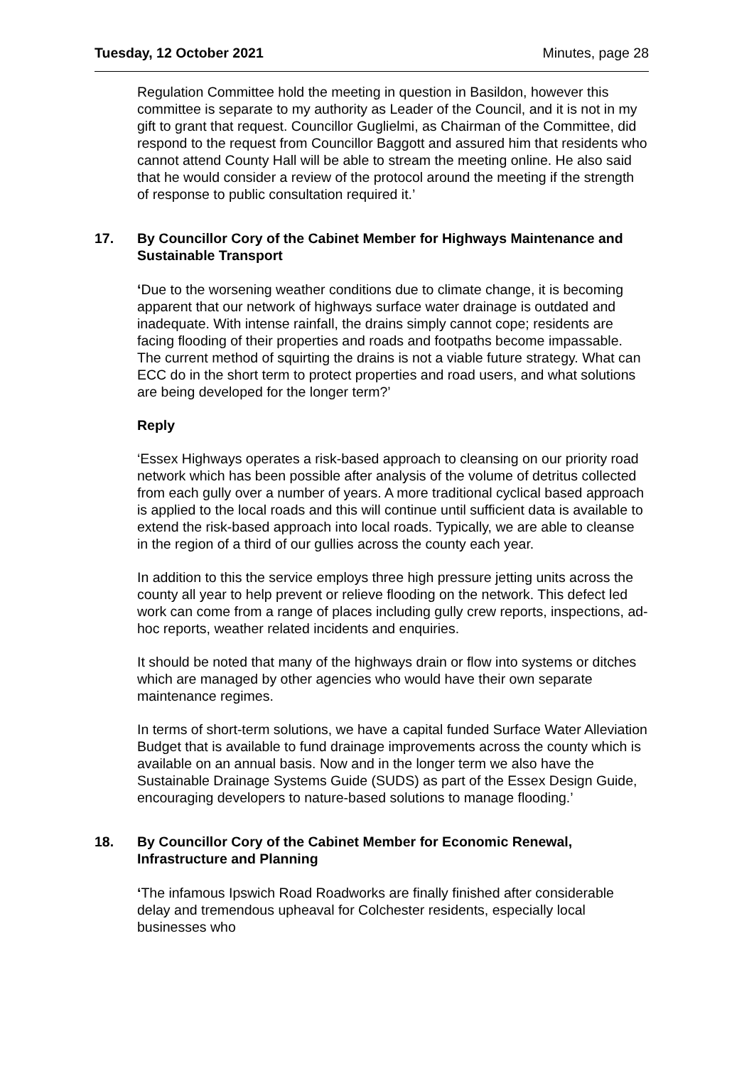Tuesday, 12 October 2021 Minutes, page 28
Regulation Committee hold the meeting in question in Basildon, however this committee is separate to my authority as Leader of the Council, and it is not in my gift to grant that request. Councillor Guglielmi, as Chairman of the Committee, did respond to the request from Councillor Baggott and assured him that residents who cannot attend County Hall will be able to stream the meeting online. He also said that he would consider a review of the protocol around the meeting if the strength of response to public consultation required it.’
17. By Councillor Cory of the Cabinet Member for Highways Maintenance and Sustainable Transport
‘Due to the worsening weather conditions due to climate change, it is becoming apparent that our network of highways surface water drainage is outdated and inadequate. With intense rainfall, the drains simply cannot cope; residents are facing flooding of their properties and roads and footpaths become impassable. The current method of squirting the drains is not a viable future strategy. What can ECC do in the short term to protect properties and road users, and what solutions are being developed for the longer term?’
Reply
‘Essex Highways operates a risk-based approach to cleansing on our priority road network which has been possible after analysis of the volume of detritus collected from each gully over a number of years. A more traditional cyclical based approach is applied to the local roads and this will continue until sufficient data is available to extend the risk-based approach into local roads. Typically, we are able to cleanse in the region of a third of our gullies across the county each year.
In addition to this the service employs three high pressure jetting units across the county all year to help prevent or relieve flooding on the network. This defect led work can come from a range of places including gully crew reports, inspections, ad-hoc reports, weather related incidents and enquiries.
It should be noted that many of the highways drain or flow into systems or ditches which are managed by other agencies who would have their own separate maintenance regimes.
In terms of short-term solutions, we have a capital funded Surface Water Alleviation Budget that is available to fund drainage improvements across the county which is available on an annual basis. Now and in the longer term we also have the Sustainable Drainage Systems Guide (SUDS) as part of the Essex Design Guide, encouraging developers to nature-based solutions to manage flooding.’
18. By Councillor Cory of the Cabinet Member for Economic Renewal, Infrastructure and Planning
‘The infamous Ipswich Road Roadworks are finally finished after considerable delay and tremendous upheaval for Colchester residents, especially local businesses who